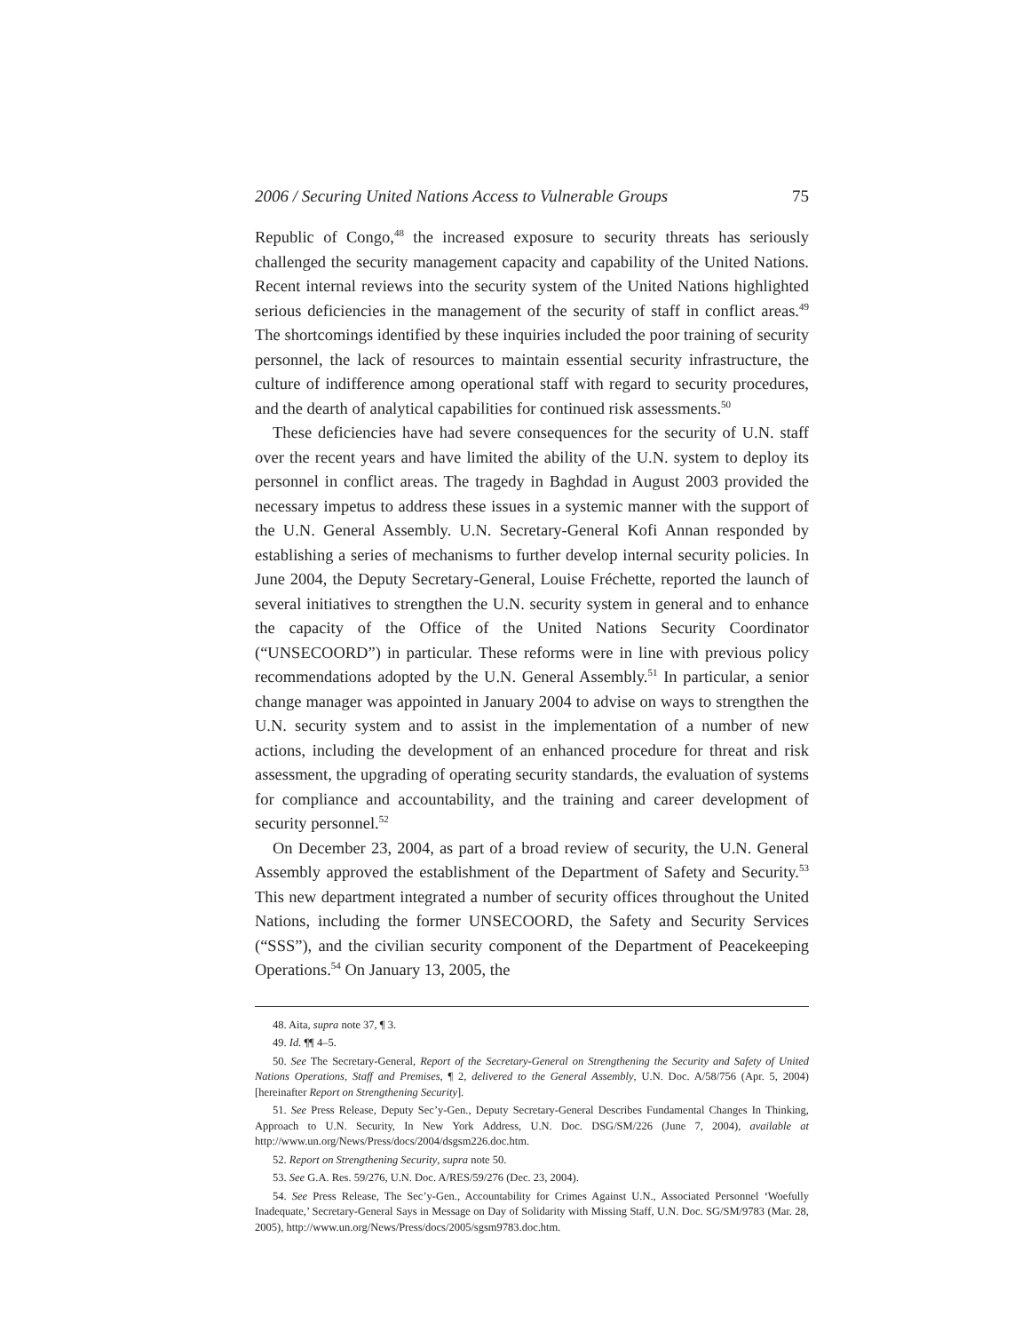2006 / Securing United Nations Access to Vulnerable Groups 75
Republic of Congo,<sup>48</sup> the increased exposure to security threats has seriously challenged the security management capacity and capability of the United Nations. Recent internal reviews into the security system of the United Nations highlighted serious deficiencies in the management of the security of staff in conflict areas.<sup>49</sup> The shortcomings identified by these inquiries included the poor training of security personnel, the lack of resources to maintain essential security infrastructure, the culture of indifference among operational staff with regard to security procedures, and the dearth of analytical capabilities for continued risk assessments.<sup>50</sup>
These deficiencies have had severe consequences for the security of U.N. staff over the recent years and have limited the ability of the U.N. system to deploy its personnel in conflict areas. The tragedy in Baghdad in August 2003 provided the necessary impetus to address these issues in a systemic manner with the support of the U.N. General Assembly. U.N. Secretary-General Kofi Annan responded by establishing a series of mechanisms to further develop internal security policies. In June 2004, the Deputy Secretary-General, Louise Fréchette, reported the launch of several initiatives to strengthen the U.N. security system in general and to enhance the capacity of the Office of the United Nations Security Coordinator (“UNSECOORD”) in particular. These reforms were in line with previous policy recommendations adopted by the U.N. General Assembly.<sup>51</sup> In particular, a senior change manager was appointed in January 2004 to advise on ways to strengthen the U.N. security system and to assist in the implementation of a number of new actions, including the development of an enhanced procedure for threat and risk assessment, the upgrading of operating security standards, the evaluation of systems for compliance and accountability, and the training and career development of security personnel.<sup>52</sup>
On December 23, 2004, as part of a broad review of security, the U.N. General Assembly approved the establishment of the Department of Safety and Security.<sup>53</sup> This new department integrated a number of security offices throughout the United Nations, including the former UNSECOORD, the Safety and Security Services (“SSS”), and the civilian security component of the Department of Peacekeeping Operations.<sup>54</sup> On January 13, 2005, the
48. Aita, supra note 37, ¶ 3.
49. Id. ¶¶ 4–5.
50. See The Secretary-General, Report of the Secretary-General on Strengthening the Security and Safety of United Nations Operations, Staff and Premises, ¶ 2, delivered to the General Assembly, U.N. Doc. A/58/756 (Apr. 5, 2004) [hereinafter Report on Strengthening Security].
51. See Press Release, Deputy Sec’y-Gen., Deputy Secretary-General Describes Fundamental Changes In Thinking, Approach to U.N. Security, In New York Address, U.N. Doc. DSG/SM/226 (June 7, 2004), available at http://www.un.org/News/Press/docs/2004/dsgsm226.doc.htm.
52. Report on Strengthening Security, supra note 50.
53. See G.A. Res. 59/276, U.N. Doc. A/RES/59/276 (Dec. 23, 2004).
54. See Press Release, The Sec’y-Gen., Accountability for Crimes Against U.N., Associated Personnel ‘Woefully Inadequate,’ Secretary-General Says in Message on Day of Solidarity with Missing Staff, U.N. Doc. SG/SM/9783 (Mar. 28, 2005), http://www.un.org/News/Press/docs/2005/sgsm9783.doc.htm.